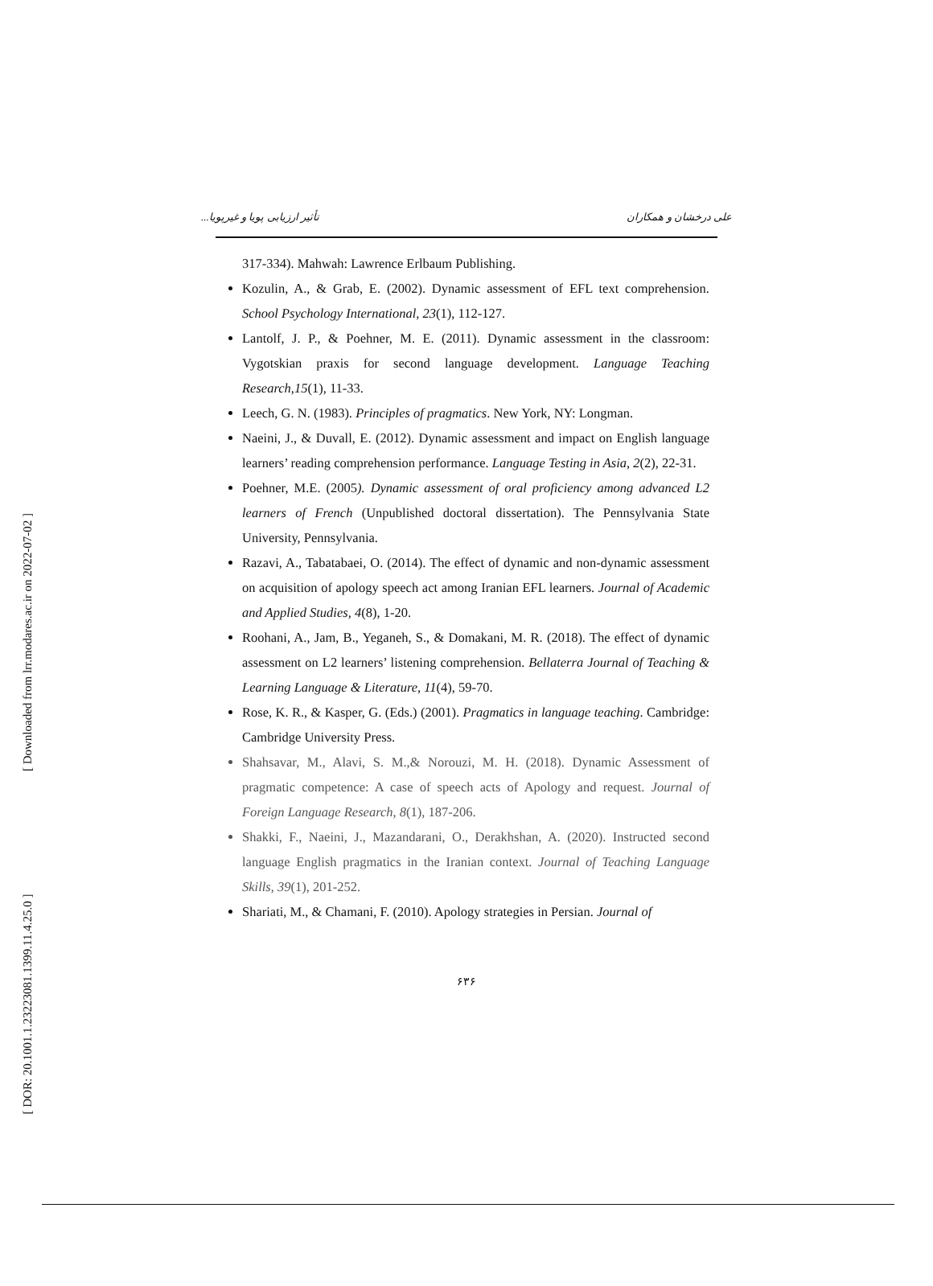[ Downloaded from lrr.modares.ac.ir on 2022-07-02 ]
[ DOR: 20.1001.1.23223081.1399.11.4.25.0 ]
علی درخشان و همکاران تأثیر ارزیابی پویا و غیرپویا...
317-334). Mahwah: Lawrence Erlbaum Publishing.
Kozulin, A., & Grab, E. (2002). Dynamic assessment of EFL text comprehension. School Psychology International, 23(1), 112-127.
Lantolf, J. P., & Poehner, M. E. (2011). Dynamic assessment in the classroom: Vygotskian praxis for second language development. Language Teaching Research,15(1), 11-33.
Leech, G. N. (1983). Principles of pragmatics. New York, NY: Longman.
Naeini, J., & Duvall, E. (2012). Dynamic assessment and impact on English language learners’ reading comprehension performance. Language Testing in Asia, 2(2), 22-31.
Poehner, M.E. (2005). Dynamic assessment of oral proficiency among advanced L2 learners of French (Unpublished doctoral dissertation). The Pennsylvania State University, Pennsylvania.
Razavi, A., Tabatabaei, O. (2014). The effect of dynamic and non-dynamic assessment on acquisition of apology speech act among Iranian EFL learners. Journal of Academic and Applied Studies, 4(8), 1-20.
Roohani, A., Jam, B., Yeganeh, S., & Domakani, M. R. (2018). The effect of dynamic assessment on L2 learners’ listening comprehension. Bellaterra Journal of Teaching & Learning Language & Literature, 11(4), 59-70.
Rose, K. R., & Kasper, G. (Eds.) (2001). Pragmatics in language teaching. Cambridge: Cambridge University Press.
Shahsavar, M., Alavi, S. M.,& Norouzi, M. H. (2018). Dynamic Assessment of pragmatic competence: A case of speech acts of Apology and request. Journal of Foreign Language Research, 8(1), 187-206.
Shakki, F., Naeini, J., Mazandarani, O., Derakhshan, A. (2020). Instructed second language English pragmatics in the Iranian context. Journal of Teaching Language Skills, 39(1), 201-252.
Shariati, M., & Chamani, F. (2010). Apology strategies in Persian. Journal of
۶۳۶